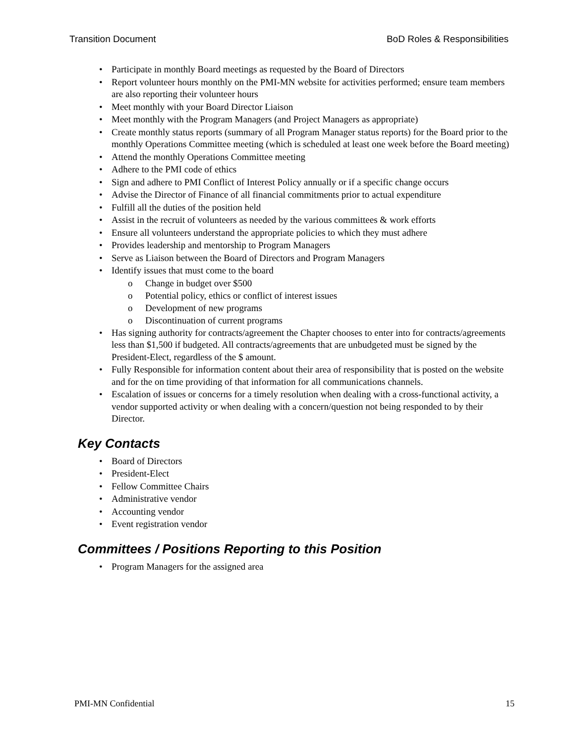Transition Document BoD Roles & Responsibilities
Participate in monthly Board meetings as requested by the Board of Directors
Report volunteer hours monthly on the PMI-MN website for activities performed; ensure team members are also reporting their volunteer hours
Meet monthly with your Board Director Liaison
Meet monthly with the Program Managers (and Project Managers as appropriate)
Create monthly status reports (summary of all Program Manager status reports) for the Board prior to the monthly Operations Committee meeting (which is scheduled at least one week before the Board meeting)
Attend the monthly Operations Committee meeting
Adhere to the PMI code of ethics
Sign and adhere to PMI Conflict of Interest Policy annually or if a specific change occurs
Advise the Director of Finance of all financial commitments prior to actual expenditure
Fulfill all the duties of the position held
Assist in the recruit of volunteers as needed by the various committees & work efforts
Ensure all volunteers understand the appropriate policies to which they must adhere
Provides leadership and mentorship to Program Managers
Serve as Liaison between the Board of Directors and Program Managers
Identify issues that must come to the board
o Change in budget over $500
o Potential policy, ethics or conflict of interest issues
o Development of new programs
o Discontinuation of current programs
Has signing authority for contracts/agreement the Chapter chooses to enter into for contracts/agreements less than $1,500 if budgeted. All contracts/agreements that are unbudgeted must be signed by the President-Elect, regardless of the $ amount.
Fully Responsible for information content about their area of responsibility that is posted on the website and for the on time providing of that information for all communications channels.
Escalation of issues or concerns for a timely resolution when dealing with a cross-functional activity, a vendor supported activity or when dealing with a concern/question not being responded to by their Director.
Key Contacts
Board of Directors
President-Elect
Fellow Committee Chairs
Administrative vendor
Accounting vendor
Event registration vendor
Committees / Positions Reporting to this Position
Program Managers for the assigned area
PMI-MN Confidential 15